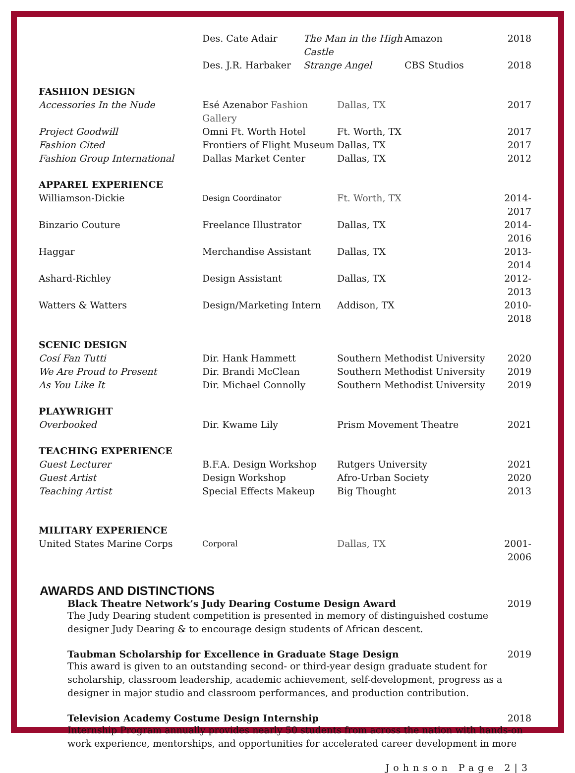| | Des. Cate Adair | The Man in the High Castle | Amazon | 2018 |
| | Des. J.R. Harbaker | Strange Angel | CBS Studios | 2018 |
| FASHION DESIGN | | | |
| Accessories In the Nude | Esé Azenabor Fashion Gallery | Dallas, TX | 2017 |
| Project Goodwill | Omni Ft. Worth Hotel | Ft. Worth, TX | 2017 |
| Fashion Cited | Frontiers of Flight Museum | Dallas, TX | 2017 |
| Fashion Group International | Dallas Market Center | Dallas, TX | 2012 |
| APPAREL EXPERIENCE | | | |
| Williamson-Dickie | Design Coordinator | Ft. Worth, TX | 2014-2017 |
| Binzario Couture | Freelance Illustrator | Dallas, TX | 2014-2016 |
| Haggar | Merchandise Assistant | Dallas, TX | 2013-2014 |
| Ashard-Richley | Design Assistant | Dallas, TX | 2012-2013 |
| Watters & Watters | Design/Marketing Intern | Addison, TX | 2010-2018 |
| SCENIC DESIGN | | | |
| Cosí Fan Tutti | Dir. Hank Hammett | Southern Methodist University | 2020 |
| We Are Proud to Present | Dir. Brandi McClean | Southern Methodist University | 2019 |
| As You Like It | Dir. Michael Connolly | Southern Methodist University | 2019 |
| PLAYWRIGHT | | | |
| Overbooked | Dir. Kwame Lily | Prism Movement Theatre | 2021 |
| TEACHING EXPERIENCE | | | |
| Guest Lecturer | B.F.A. Design Workshop | Rutgers University | 2021 |
| Guest Artist | Design Workshop | Afro-Urban Society | 2020 |
| Teaching Artist | Special Effects Makeup | Big Thought | 2013 |
| MILITARY EXPERIENCE | | | |
| United States Marine Corps | Corporal | Dallas, TX | 2001-2006 |
AWARDS AND DISTINCTIONS
Black Theatre Network’s Judy Dearing Costume Design Award 2019
The Judy Dearing student competition is presented in memory of distinguished costume designer Judy Dearing & to encourage design students of African descent.
Taubman Scholarship for Excellence in Graduate Stage Design 2019
This award is given to an outstanding second- or third-year design graduate student for scholarship, classroom leadership, academic achievement, self-development, progress as a designer in major studio and classroom performances, and production contribution.
Television Academy Costume Design Internship 2018
Internship Program annually provides nearly 50 students from across the nation with hands-on work experience, mentorships, and opportunities for accelerated career development in more
Johnson Page 2|3